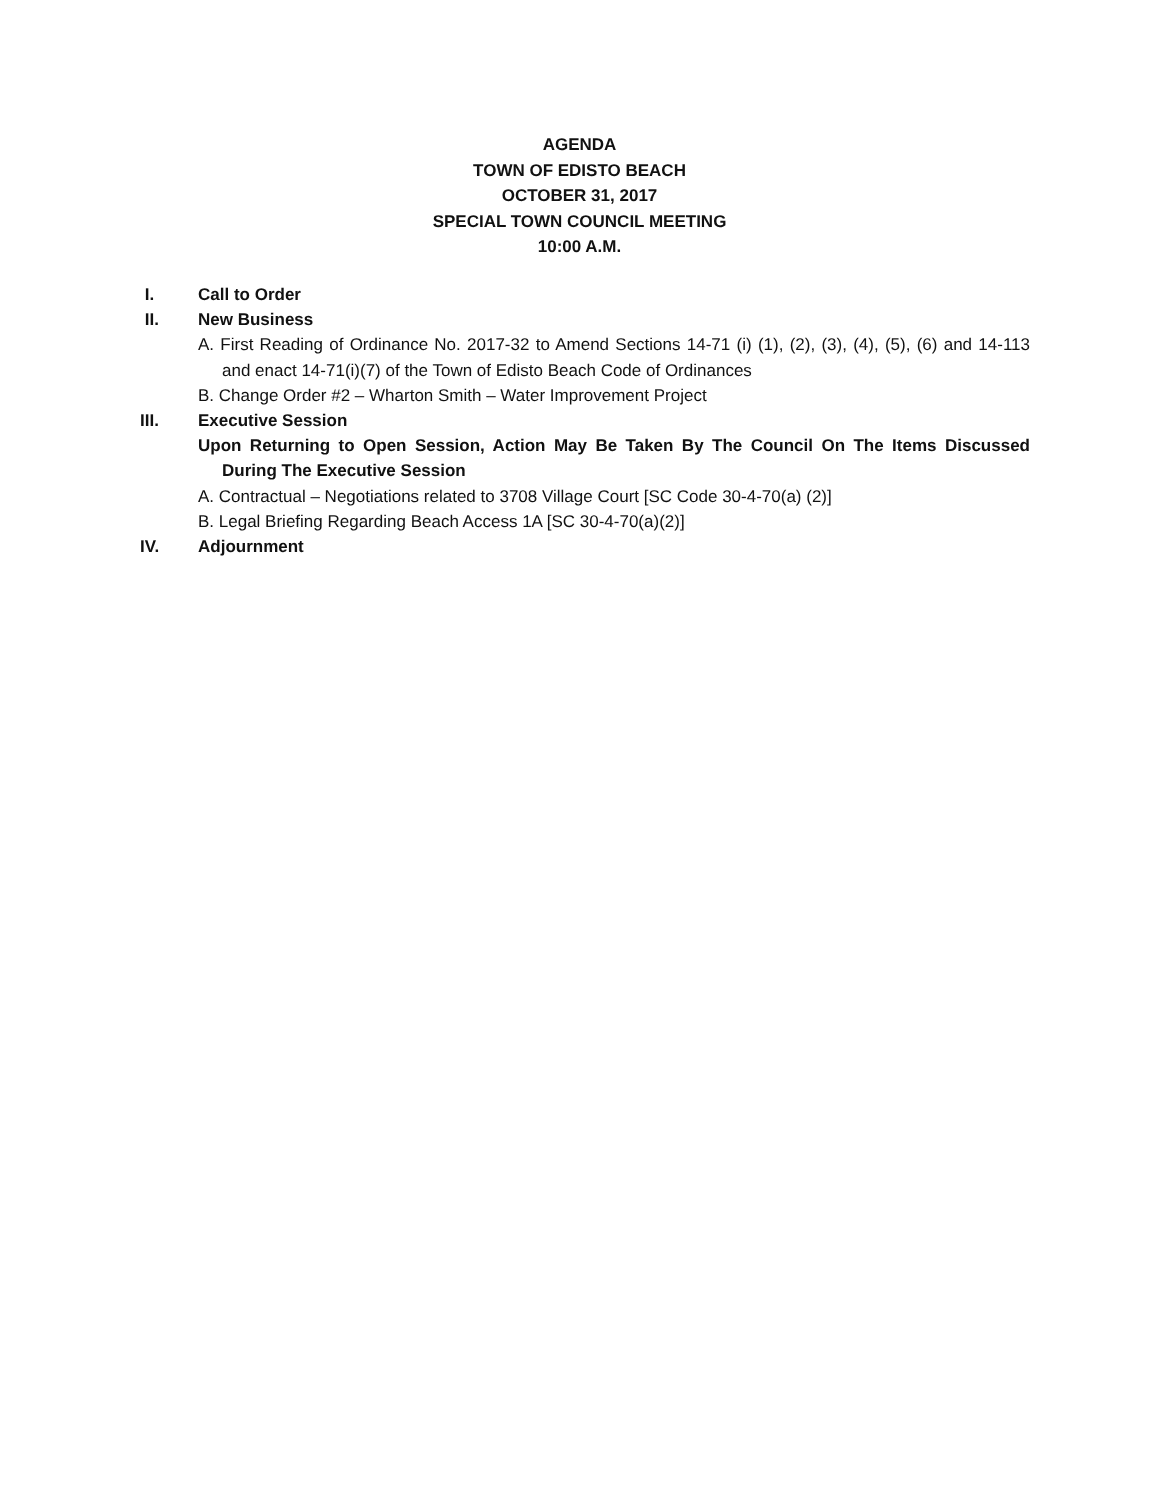AGENDA
TOWN OF EDISTO BEACH
OCTOBER 31, 2017
SPECIAL TOWN COUNCIL MEETING
10:00 A.M.
I. Call to Order
II. New Business
A. First Reading of Ordinance No. 2017-32 to Amend Sections 14-71 (i) (1), (2), (3), (4), (5), (6) and 14-113 and enact 14-71(i)(7) of the Town of Edisto Beach Code of Ordinances
B. Change Order #2 – Wharton Smith – Water Improvement Project
III. Executive Session
Upon Returning to Open Session, Action May Be Taken By The Council On The Items Discussed During The Executive Session
A. Contractual – Negotiations related to 3708 Village Court [SC Code 30-4-70(a) (2)]
B. Legal Briefing Regarding Beach Access 1A [SC 30-4-70(a)(2)]
IV. Adjournment